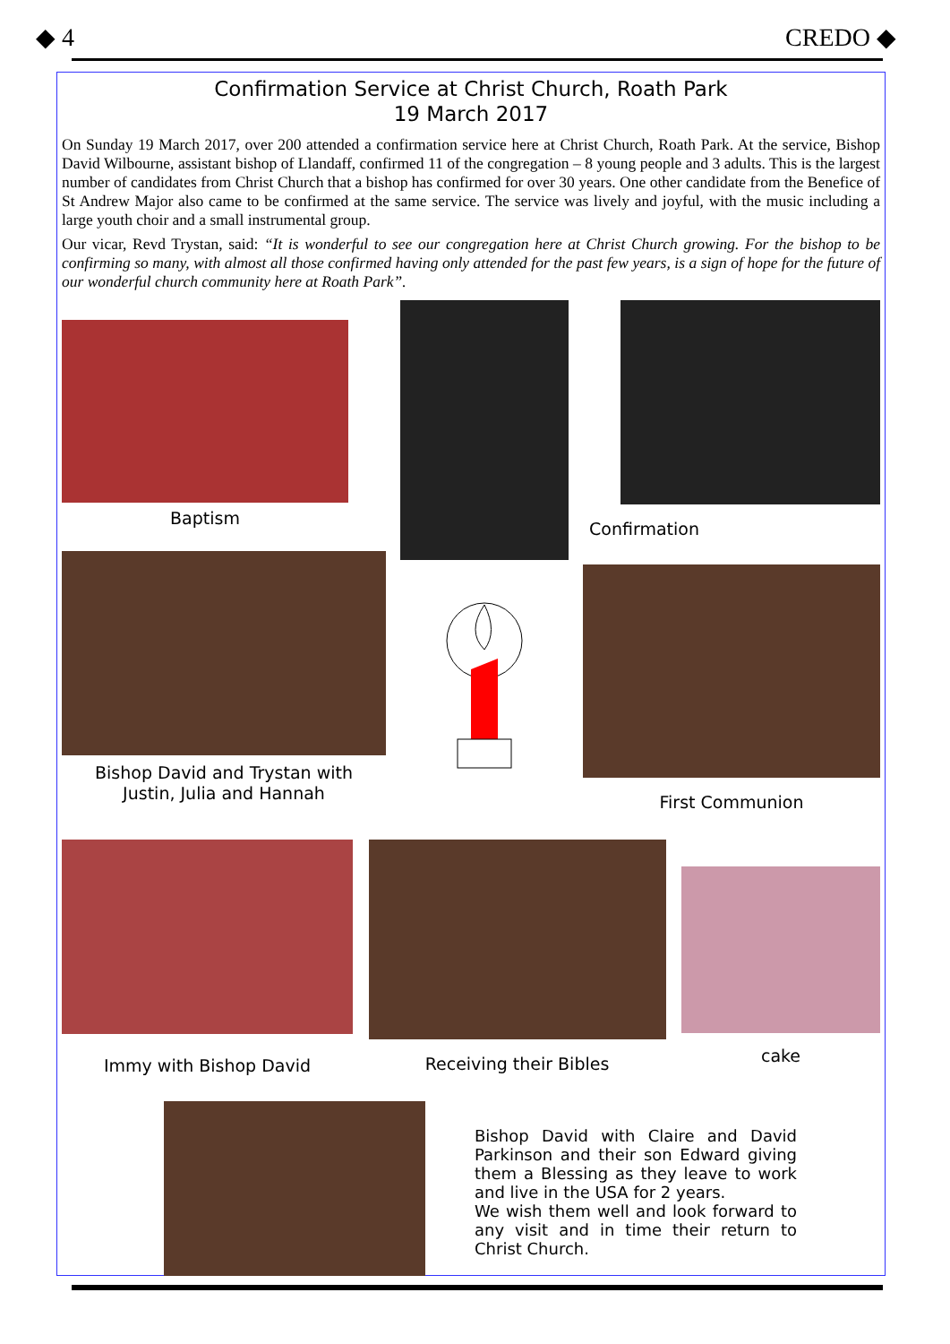◆ 4 CREDO ◆
Confirmation Service at Christ Church, Roath Park
19 March 2017
On Sunday 19 March 2017, over 200 attended a confirmation service here at Christ Church, Roath Park. At the service, Bishop David Wilbourne, assistant bishop of Llandaff, confirmed 11 of the congregation – 8 young people and 3 adults. This is the largest number of candidates from Christ Church that a bishop has confirmed for over 30 years. One other candidate from the Benefice of St Andrew Major also came to be confirmed at the same service. The service was lively and joyful, with the music including a large youth choir and a small instrumental group.
Our vicar, Revd Trystan, said: “It is wonderful to see our congregation here at Christ Church growing. For the bishop to be confirming so many, with almost all those confirmed having only attended for the past few years, is a sign of hope for the future of our wonderful church community here at Roath Park”.
Baptism
Confirmation
Bishop David and Trystan with
Justin, Julia and Hannah
First Communion
Immy with Bishop David
Receiving their Bibles
cake
Bishop David with Claire and David Parkinson and their son Edward giving them a Blessing as they leave to work and live in the USA for 2 years.
We wish them well and look forward to any visit and in time their return to Christ Church.